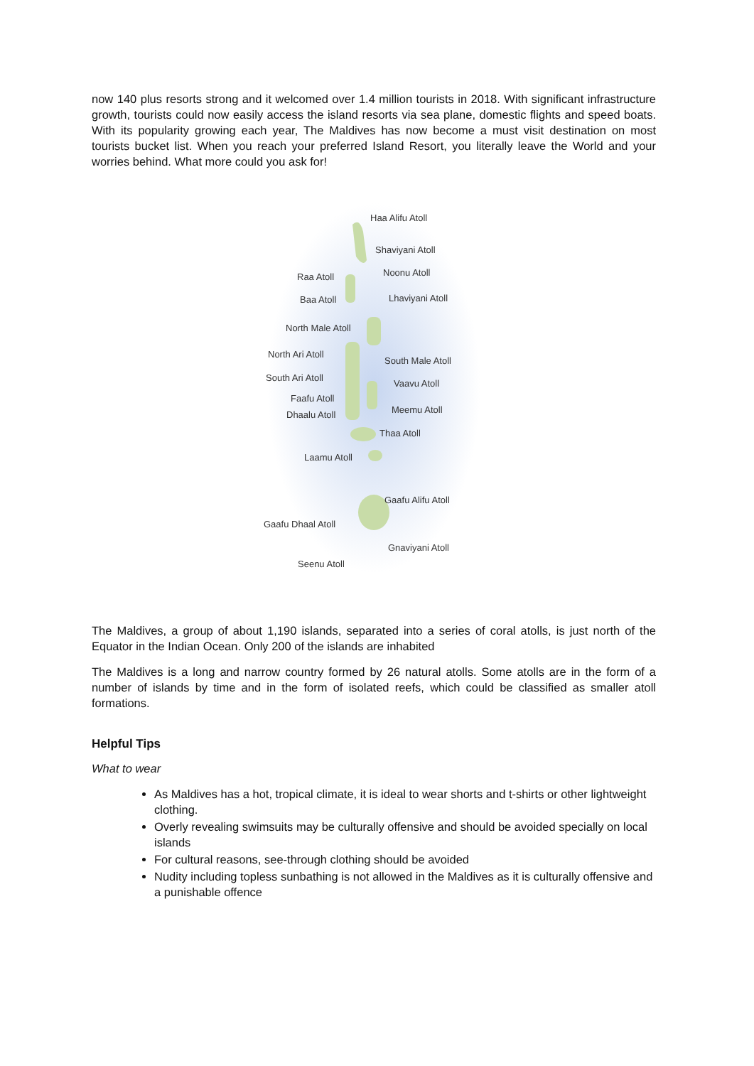now 140 plus resorts strong and it welcomed over 1.4 million tourists in 2018. With significant infrastructure growth, tourists could now easily access the island resorts via sea plane, domestic flights and speed boats. With its popularity growing each year, The Maldives has now become a must visit destination on most tourists bucket list. When you reach your preferred Island Resort, you literally leave the World and your worries behind. What more could you ask for!
Haa Alifu Atoll
Shaviyani Atoll
Raa Atoll
Noonu Atoll
Baa Atoll
Lhaviyani Atoll
North Male Atoll
North Ari Atoll
South Male Atoll
South Ari Atoll
Vaavu Atoll
Faafu Atoll
Dhaalu Atoll
Meemu Atoll
Thaa Atoll
Laamu Atoll
Gaafu Alifu Atoll
Gaafu Dhaal Atoll
Gnaviyani Atoll
Seenu Atoll
The Maldives, a group of about 1,190 islands, separated into a series of coral atolls, is just north of the Equator in the Indian Ocean. Only 200 of the islands are inhabited
The Maldives is a long and narrow country formed by 26 natural atolls. Some atolls are in the form of a number of islands by time and in the form of isolated reefs, which could be classified as smaller atoll formations.
Helpful Tips
What to wear
As Maldives has a hot, tropical climate, it is ideal to wear shorts and t-shirts or other lightweight clothing.
Overly revealing swimsuits may be culturally offensive and should be avoided specially on local islands
For cultural reasons, see-through clothing should be avoided
Nudity including topless sunbathing is not allowed in the Maldives as it is culturally offensive and a punishable offence